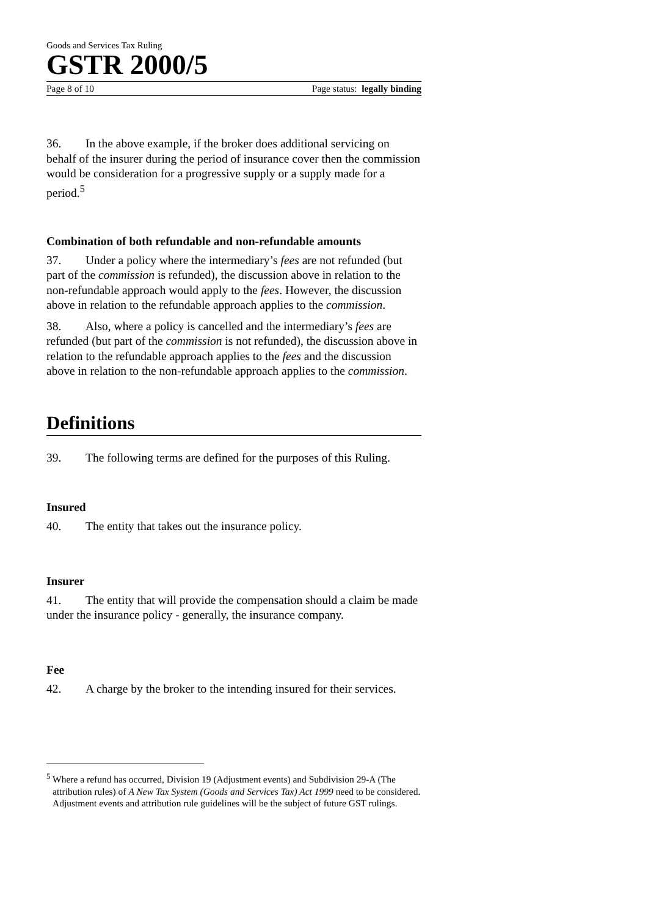Goods and Services Tax Ruling
GSTR 2000/5
Page 8 of 10 Page status: legally binding
36. In the above example, if the broker does additional servicing on behalf of the insurer during the period of insurance cover then the commission would be consideration for a progressive supply or a supply made for a period.<sup>5</sup>
Combination of both refundable and non-refundable amounts
37. Under a policy where the intermediary’s fees are not refunded (but part of the commission is refunded), the discussion above in relation to the non-refundable approach would apply to the fees. However, the discussion above in relation to the refundable approach applies to the commission.
38. Also, where a policy is cancelled and the intermediary’s fees are refunded (but part of the commission is not refunded), the discussion above in relation to the refundable approach applies to the fees and the discussion above in relation to the non-refundable approach applies to the commission.
Definitions
39. The following terms are defined for the purposes of this Ruling.
Insured
40. The entity that takes out the insurance policy.
Insurer
41. The entity that will provide the compensation should a claim be made under the insurance policy - generally, the insurance company.
Fee
42. A charge by the broker to the intending insured for their services.
<sup>5</sup> Where a refund has occurred, Division 19 (Adjustment events) and Subdivision 29-A (The attribution rules) of A New Tax System (Goods and Services Tax) Act 1999 need to be considered. Adjustment events and attribution rule guidelines will be the subject of future GST rulings.